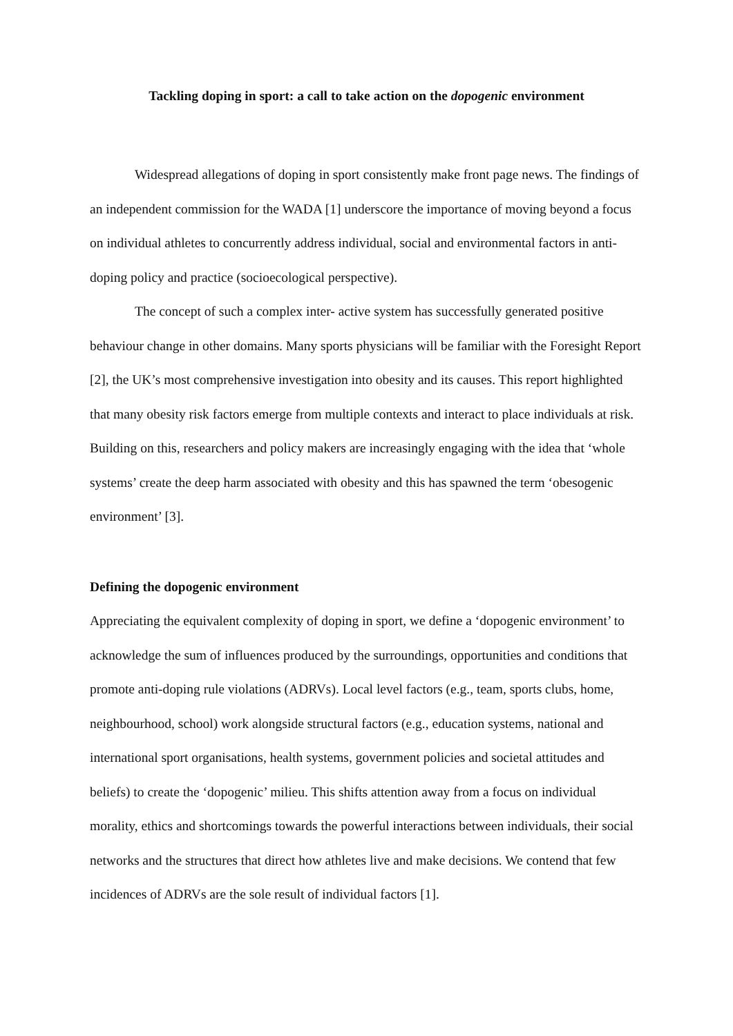Tackling doping in sport: a call to take action on the dopogenic environment
Widespread allegations of doping in sport consistently make front page news. The findings of an independent commission for the WADA [1] underscore the importance of moving beyond a focus on individual athletes to concurrently address individual, social and environmental factors in anti-doping policy and practice (socioecological perspective).
The concept of such a complex inter- active system has successfully generated positive behaviour change in other domains. Many sports physicians will be familiar with the Foresight Report [2], the UK’s most comprehensive investigation into obesity and its causes. This report highlighted that many obesity risk factors emerge from multiple contexts and interact to place individuals at risk. Building on this, researchers and policy makers are increasingly engaging with the idea that ‘whole systems’ create the deep harm associated with obesity and this has spawned the term ‘obesogenic environment’ [3].
Defining the dopogenic environment
Appreciating the equivalent complexity of doping in sport, we define a ‘dopogenic environment’ to acknowledge the sum of influences produced by the surroundings, opportunities and conditions that promote anti-doping rule violations (ADRVs). Local level factors (e.g., team, sports clubs, home, neighbourhood, school) work alongside structural factors (e.g., education systems, national and international sport organisations, health systems, government policies and societal attitudes and beliefs) to create the ‘dopogenic’ milieu. This shifts attention away from a focus on individual morality, ethics and shortcomings towards the powerful interactions between individuals, their social networks and the structures that direct how athletes live and make decisions. We contend that few incidences of ADRVs are the sole result of individual factors [1].